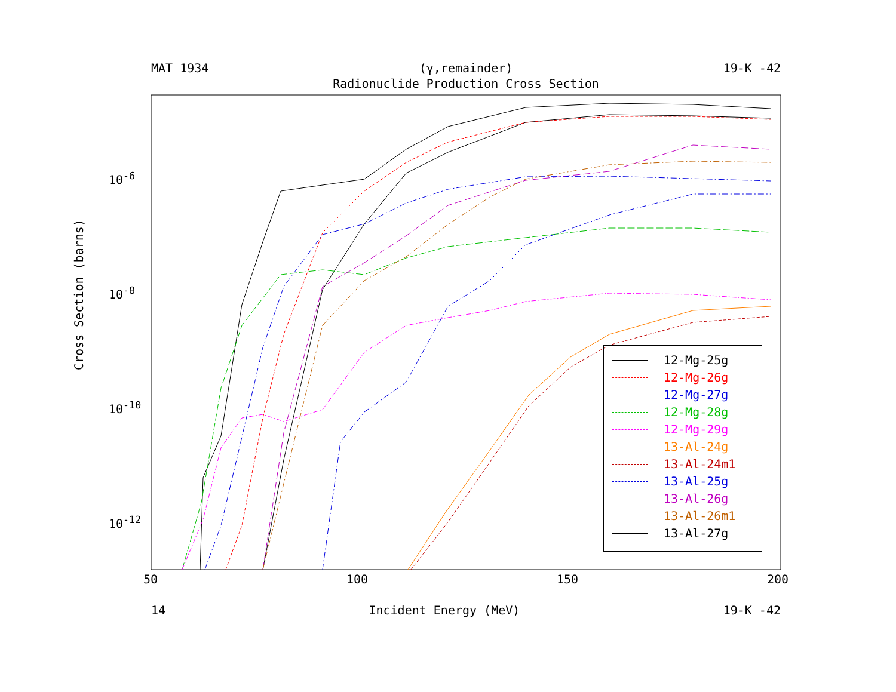MAT 1934 (γ,remainder) 19-K -42
Radionuclide Production Cross Section
10<sup>-6</sup>
10<sup>-8</sup>
10<sup>-10</sup>
10<sup>-12</sup>
Cross Section (barns)
50 100 150 200
12-Mg-25g
12-Mg-26g
12-Mg-27g
12-Mg-28g
12-Mg-29g
13-Al-24g
13-Al-24m1
13-Al-25g
13-Al-26g
13-Al-26m1
13-Al-27g
14 Incident Energy (MeV) 19-K -42